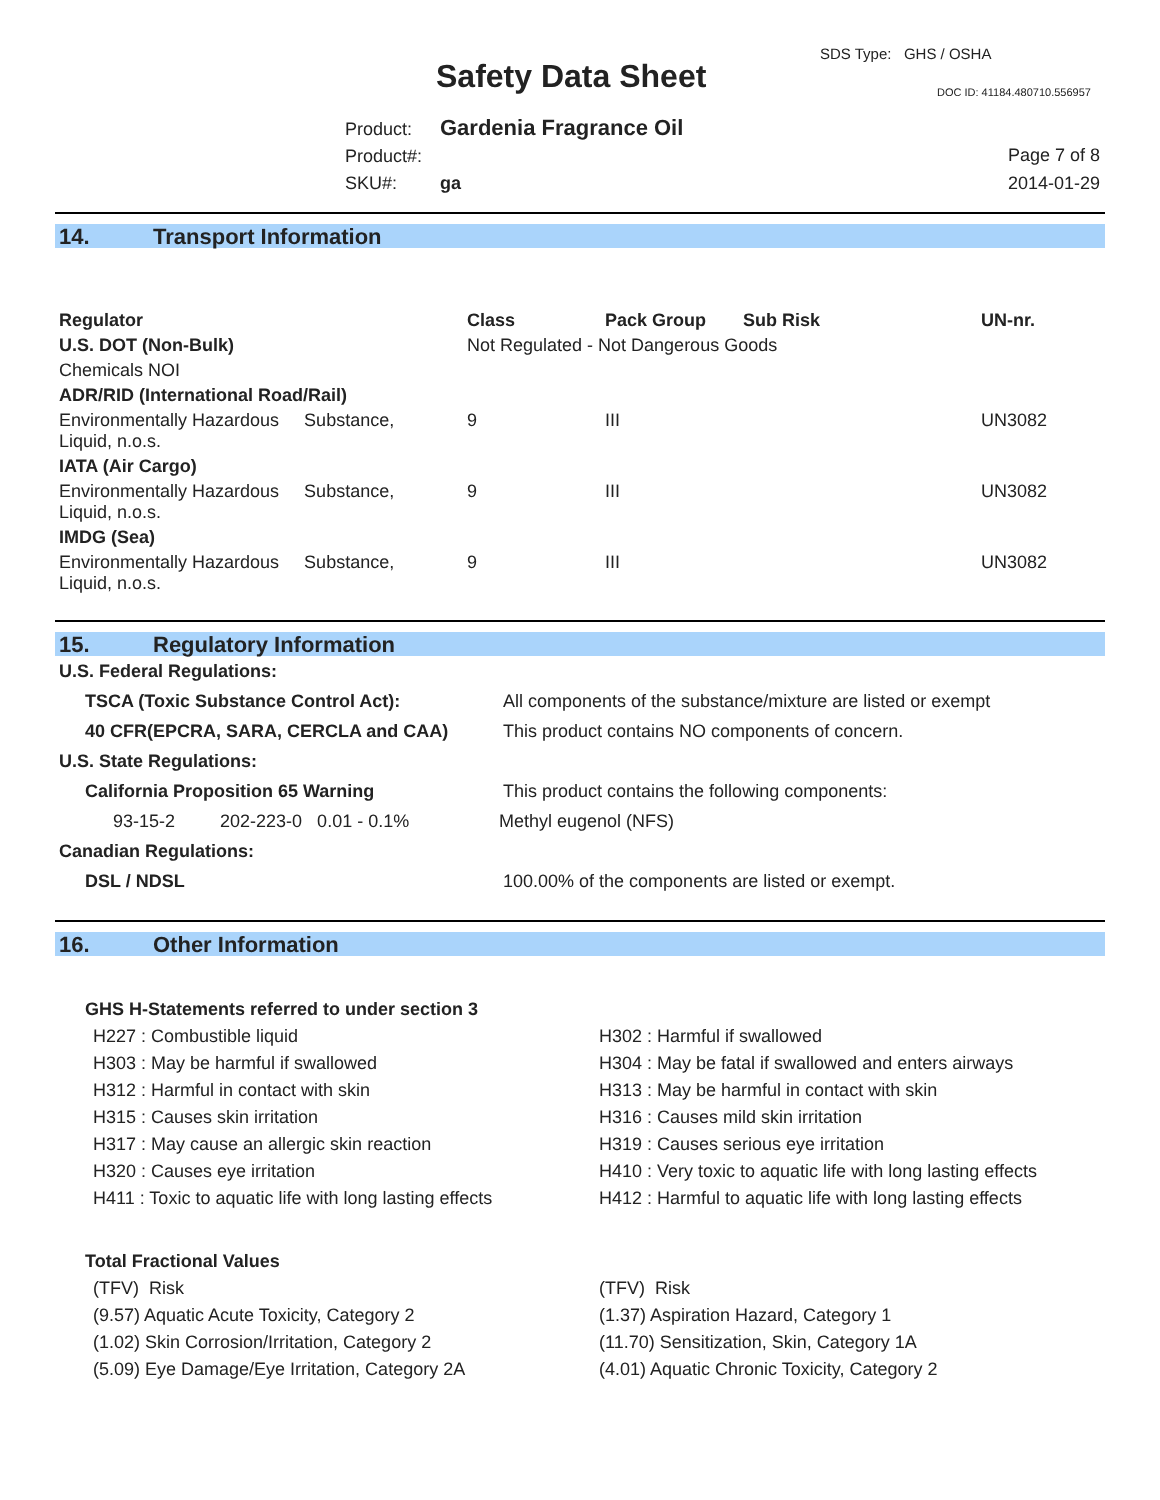SDS Type: GHS / OSHA
Safety Data Sheet DOC ID: 41184.480710.556957
Product: Gardenia Fragrance Oil
Product#:
SKU#: ga
Page 7 of 8
2014-01-29
14. Transport Information
| Regulator | Class | Pack Group | Sub Risk | UN-nr. |
| --- | --- | --- | --- | --- |
| U.S. DOT (Non-Bulk) | Not Regulated - Not Dangerous Goods | | | |
| Chemicals NOI | | | | |
| ADR/RID (International Road/Rail) | | | | |
| Environmentally Hazardous Substance, Liquid, n.o.s. | 9 | III | | UN3082 |
| IATA (Air Cargo) | | | | |
| Environmentally Hazardous Substance, Liquid, n.o.s. | 9 | III | | UN3082 |
| IMDG (Sea) | | | | |
| Environmentally Hazardous Substance, Liquid, n.o.s. | 9 | III | | UN3082 |
15. Regulatory Information
| U.S. Federal Regulations: | |
| --- | --- |
| TSCA (Toxic Substance Control Act): | All components of the substance/mixture are listed or exempt |
| 40 CFR(EPCRA, SARA, CERCLA and CAA) | This product contains NO components of concern. |
| U.S. State Regulations: | |
| California Proposition 65 Warning | This product contains the following components: |
| 93-15-2 202-223-0 0.01 - 0.1% | Methyl eugenol (NFS) |
| Canadian Regulations: | |
| DSL / NDSL | 100.00% of the components are listed or exempt. |
16. Other Information
GHS H-Statements referred to under section 3
H227 : Combustible liquid
H303 : May be harmful if swallowed
H312 : Harmful in contact with skin
H315 : Causes skin irritation
H317 : May cause an allergic skin reaction
H320 : Causes eye irritation
H411 : Toxic to aquatic life with long lasting effects
H302 : Harmful if swallowed
H304 : May be fatal if swallowed and enters airways
H313 : May be harmful in contact with skin
H316 : Causes mild skin irritation
H319 : Causes serious eye irritation
H410 : Very toxic to aquatic life with long lasting effects
H412 : Harmful to aquatic life with long lasting effects
Total Fractional Values
(TFV) Risk
(9.57) Aquatic Acute Toxicity, Category 2
(1.02) Skin Corrosion/Irritation, Category 2
(5.09) Eye Damage/Eye Irritation, Category 2A
(TFV) Risk
(1.37) Aspiration Hazard, Category 1
(11.70) Sensitization, Skin, Category 1A
(4.01) Aquatic Chronic Toxicity, Category 2